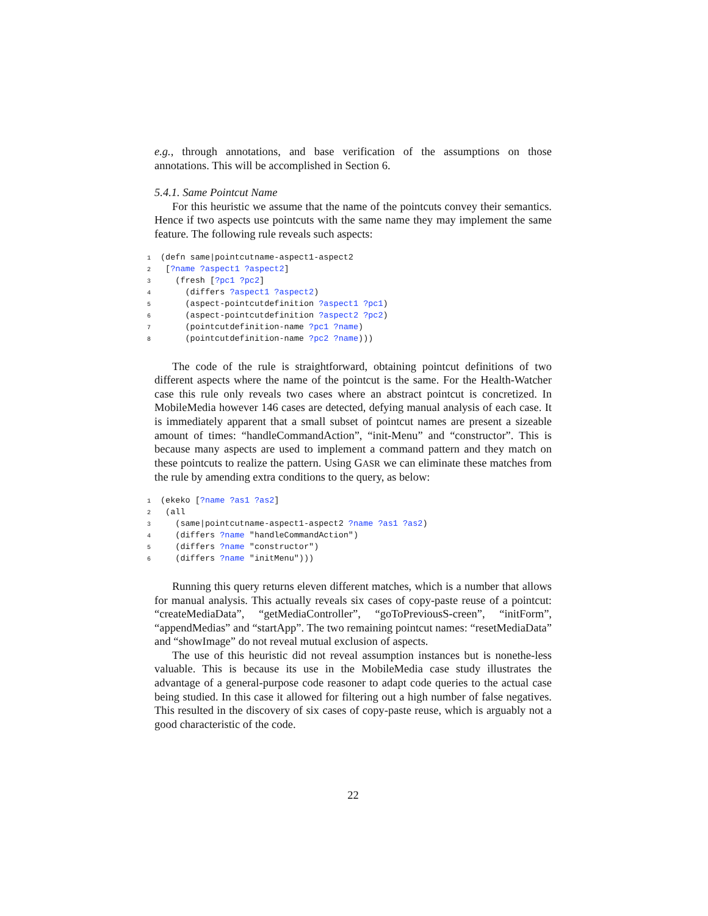e.g., through annotations, and base verification of the assumptions on those annotations. This will be accomplished in Section 6.
5.4.1. Same Pointcut Name
For this heuristic we assume that the name of the pointcuts convey their semantics. Hence if two aspects use pointcuts with the same name they may implement the same feature. The following rule reveals such aspects:
1(defn same|pointcutname-aspect1-aspect2
2 [?name ?aspect1 ?aspect2]
3   (fresh [?pc1 ?pc2]
4     (differs ?aspect1 ?aspect2)
5     (aspect-pointcutdefinition ?aspect1 ?pc1)
6     (aspect-pointcutdefinition ?aspect2 ?pc2)
7     (pointcutdefinition-name ?pc1 ?name)
8     (pointcutdefinition-name ?pc2 ?name)))
The code of the rule is straightforward, obtaining pointcut definitions of two different aspects where the name of the pointcut is the same. For the Health-Watcher case this rule only reveals two cases where an abstract pointcut is concretized. In MobileMedia however 146 cases are detected, defying manual analysis of each case. It is immediately apparent that a small subset of pointcut names are present a sizeable amount of times: “handleCommandAction”, “init-Menu” and “constructor”. This is because many aspects are used to implement a command pattern and they match on these pointcuts to realize the pattern. Using GASR we can eliminate these matches from the rule by amending extra conditions to the query, as below:
1(ekeko [?name ?as1 ?as2]
2 (all
3   (same|pointcutname-aspect1-aspect2 ?name ?as1 ?as2)
4   (differs ?name "handleCommandAction")
5   (differs ?name "constructor")
6   (differs ?name "initMenu")))
Running this query returns eleven different matches, which is a number that allows for manual analysis. This actually reveals six cases of copy-paste reuse of a pointcut: “createMediaData”, “getMediaController”, “goToPreviousS-creen”, “initForm”, “appendMedias” and “startApp”. The two remaining pointcut names: “resetMediaData” and “showImage” do not reveal mutual exclusion of aspects.
The use of this heuristic did not reveal assumption instances but is nonethe-less valuable. This is because its use in the MobileMedia case study illustrates the advantage of a general-purpose code reasoner to adapt code queries to the actual case being studied. In this case it allowed for filtering out a high number of false negatives. This resulted in the discovery of six cases of copy-paste reuse, which is arguably not a good characteristic of the code.
22